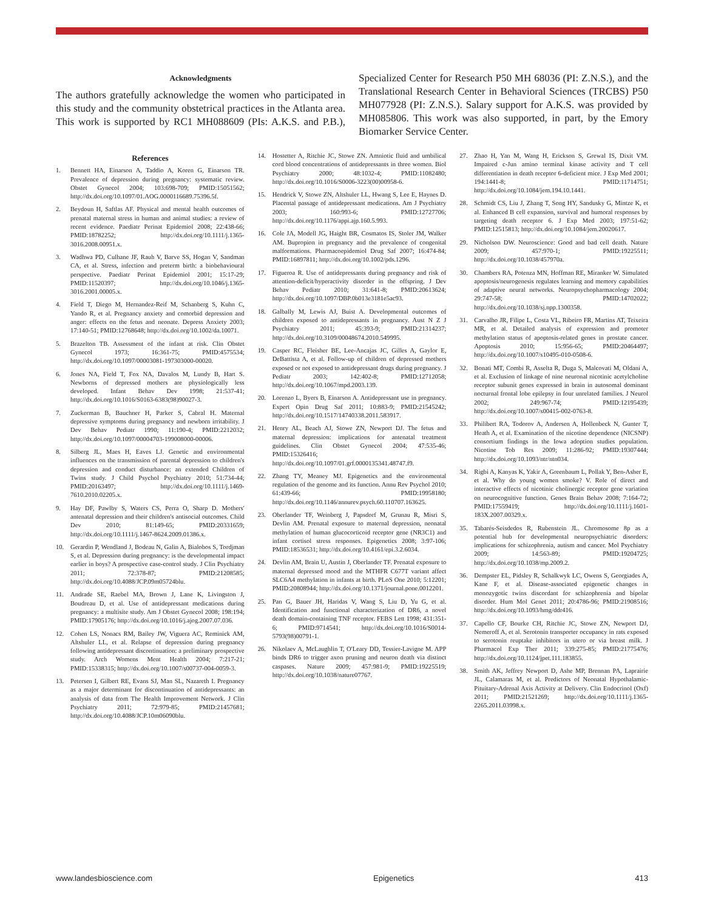Acknowledgments
The authors gratefully acknowledge the women who participated in this study and the community obstetrical practices in the Atlanta area. This work is supported by RC1 MH088609 (PIs: A.K.S. and P.B.), Specialized Center for Research P50 MH 68036 (PI: Z.N.S.), and the Translational Research Center in Behavioral Sciences (TRCBS) P50 MH077928 (PI: Z.N.S.). Salary support for A.K.S. was provided by MH085806. This work was also supported, in part, by the Emory Biomarker Service Center.
References
1. Bennett HA, Einarson A, Taddio A, Koren G, Einarson TR. Prevalence of depression during pregnancy: systematic review. Obstet Gynecol 2004; 103:698-709; PMID:15051562; http://dx.doi.org/10.1097/01.AOG.0000116689.75396.5f.
2. Beydoun H, Saftlas AF. Physical and mental health outcomes of prenatal maternal stress in human and animal studies: a review of recent evidence. Paediatr Perinat Epidemiol 2008; 22:438-66; PMID:18782252; http://dx.doi.org/10.1111/j.1365-3016.2008.00951.x.
3. Wadhwa PD, Culhane JF, Rauh V, Barve SS, Hogan V, Sandman CA, et al. Stress, infection and preterm birth: a biobehavioural perspective. Paediatr Perinat Epidemiol 2001; 15:17-29; PMID:11520397; http://dx.doi.org/10.1046/j.1365-3016.2001.00005.x.
4. Field T, Diego M, Hernandez-Reif M, Schanberg S, Kuhn C, Yando R, et al. Pregnancy anxiety and comorbid depression and anger: effects on the fetus and neonate. Depress Anxiety 2003; 17:140-51; PMID:12768648; http://dx.doi.org/10.1002/da.10071.
5. Brazelton TB. Assessment of the infant at risk. Clin Obstet Gynecol 1973; 16:361-75; PMID:4575534; http://dx.doi.org/10.1097/00003081-197303000-00020.
6. Jones NA, Field T, Fox NA, Davalos M, Lundy B, Hart S. Newborns of depressed mothers are physiologically less developed. Infant Behav Dev 1998; 21:537-41; http://dx.doi.org/10.1016/S0163-6383(98)90027-3.
7. Zuckerman B, Bauchner H, Parker S, Cabral H. Maternal depressive symptoms during pregnancy and newborn irritability. J Dev Behav Pediatr 1990; 11:190-4; PMID:2212032; http://dx.doi.org/10.1097/00004703-199008000-00006.
8. Silberg JL, Maes H, Eaves LJ. Genetic and environmental influences on the transmission of parental depression to children's depression and conduct disturbance: an extended Children of Twins study. J Child Psychol Psychiatry 2010; 51:734-44; PMID:20163497; http://dx.doi.org/10.1111/j.1469-7610.2010.02205.x.
9. Hay DF, Pawlby S, Waters CS, Perra O, Sharp D. Mothers' antenatal depression and their children's antisocial outcomes. Child Dev 2010; 81:149-65; PMID:20331659; http://dx.doi.org/10.1111/j.1467-8624.2009.01386.x.
10. Gerardin P, Wendland J, Bodeau N, Galin A, Bialobos S, Tordjman S, et al. Depression during pregnancy: is the developmental impact earlier in boys? A prospective case-control study. J Clin Psychiatry 2011; 72:378-87; PMID:21208585; http://dx.doi.org/10.4088/JCP.09m05724blu.
11. Andrade SE, Raebel MA, Brown J, Lane K, Livingston J, Boudreau D, et al. Use of antidepressant medications during pregnancy: a multisite study. Am J Obstet Gynecol 2008; 198:194; PMID:17905176; http://dx.doi.org/10.1016/j.ajog.2007.07.036.
12. Cohen LS, Nonacs RM, Bailey JW, Viguera AC, Reminick AM, Altshuler LL, et al. Relapse of depression during pregnancy following antidepressant discontinuation: a preliminary prospective study. Arch Womens Ment Health 2004; 7:217-21; PMID:15338315; http://dx.doi.org/10.1007/s00737-004-0059-3.
13. Petersen I, Gilbert RE, Evans SJ, Man SL, Nazareth I. Pregnancy as a major determinant for discontinuation of antidepressants: an analysis of data from The Health Improvement Network. J Clin Psychiatry 2011; 72:979-85; PMID:21457681; http://dx.doi.org/10.4088/JCP.10m06090blu.
14. Hostetter A, Ritchie JC, Stowe ZN. Amniotic fluid and umbilical cord blood concentrations of antidepressants in three women. Biol Psychiatry 2000; 48:1032-4; PMID:11082480; http://dx.doi.org/10.1016/S0006-3223(00)00958-6.
15. Hendrick V, Stowe ZN, Altshuler LL, Hwang S, Lee E, Haynes D. Placental passage of antidepressant medications. Am J Psychiatry 2003; 160:993-6; PMID:12727706; http://dx.doi.org/10.1176/appi.ajp.160.5.993.
16. Cole JA, Modell JG, Haight BR, Cosmatos IS, Stoler JM, Walker AM. Bupropion in pregnancy and the prevalence of congenital malformations. Pharmacoepidemiol Drug Saf 2007; 16:474-84; PMID:16897811; http://dx.doi.org/10.1002/pds.1296.
17. Figueroa R. Use of antidepressants during pregnancy and risk of attention-deficit/hyperactivity disorder in the offspring. J Dev Behav Pediatr 2010; 31:641-8; PMID:20613624; http://dx.doi.org/10.1097/DBP.0b013e3181e5ac93.
18. Galbally M, Lewis AJ, Buist A. Developmental outcomes of children exposed to antidepressants in pregnancy. Aust N Z J Psychiatry 2011; 45:393-9; PMID:21314237; http://dx.doi.org/10.3109/00048674.2010.549995.
19. Casper RC, Fleisher BE, Lee-Ancajas JC, Gilles A, Gaylor E, DeBattista A, et al. Follow-up of children of depressed mothers exposed or not exposed to antidepressant drugs during pregnancy. J Pediatr 2003; 142:402-8; PMID:12712058; http://dx.doi.org/10.1067/mpd.2003.139.
20. Lorenzo L, Byers B, Einarson A. Antidepressant use in pregnancy. Expert Opin Drug Saf 2011; 10:883-9; PMID:21545242; http://dx.doi.org/10.1517/14740338.2011.583917.
21. Henry AL, Beach AJ, Stowe ZN, Newport DJ. The fetus and maternal depression: implications for antenatal treatment guidelines. Clin Obstet Gynecol 2004; 47:535-46; PMID:15326416; http://dx.doi.org/10.1097/01.grf.0000135341.48747.f9.
22. Zhang TY, Meaney MJ. Epigenetics and the environmental regulation of the genome and its function. Annu Rev Psychol 2010; 61:439-66; PMID:19958180; http://dx.doi.org/10.1146/annurev.psych.60.110707.163625.
23. Oberlander TF, Weinberg J, Papsdorf M, Grunau R, Misri S, Devlin AM. Prenatal exposure to maternal depression, neonatal methylation of human glucocorticoid receptor gene (NR3C1) and infant cortisol stress responses. Epigenetics 2008; 3:97-106; PMID:18536531; http://dx.doi.org/10.4161/epi.3.2.6034.
24. Devlin AM, Brain U, Austin J, Oberlander TF. Prenatal exposure to maternal depressed mood and the MTHFR C677T variant affect SLC6A4 methylation in infants at birth. PLoS One 2010; 5:12201; PMID:20808944; http://dx.doi.org/10.1371/journal.pone.0012201.
25. Pan G, Bauer JH, Haridas V, Wang S, Liu D, Yu G, et al. Identification and functional characterization of DR6, a novel death domain-containing TNF receptor. FEBS Lett 1998; 431:351-6; PMID:9714541; http://dx.doi.org/10.1016/S0014-5793(98)00791-1.
26. Nikolaev A, McLaughlin T, O'Leary DD, Tessier-Lavigne M. APP binds DR6 to trigger axon pruning and neuron death via distinct caspases. Nature 2009; 457:981-9; PMID:19225519; http://dx.doi.org/10.1038/nature07767.
27. Zhao H, Yan M, Wang H, Erickson S, Grewal IS, Dixit VM. Impaired c-Jun amino terminal kinase activity and T cell differentiation in death receptor 6-deficient mice. J Exp Med 2001; 194:1441-8; PMID:11714751; http://dx.doi.org/10.1084/jem.194.10.1441.
28. Schmidt CS, Liu J, Zhang T, Song HY, Sandusky G, Mintze K, et al. Enhanced B cell expansion, survival and humoral responses by targeting death receptor 6. J Exp Med 2003; 197:51-62; PMID:12515813; http://dx.doi.org/10.1084/jem.20020617.
29. Nicholson DW. Neuroscience: Good and bad cell death. Nature 2009; 457:970-1; PMID:19225511; http://dx.doi.org/10.1038/457970a.
30. Chambers RA, Potenza MN, Hoffman RE, Miranker W. Simulated apoptosis/neurogenesis regulates learning and memory capabilities of adaptive neural networks. Neuropsychopharmacology 2004; 29:747-58; PMID:14702022; http://dx.doi.org/10.1038/sj.npp.1300358.
31. Carvalho JR, Filipe L, Costa VL, Ribeiro FR, Martins AT, Teixeira MR, et al. Detailed analysis of expression and promoter methylation status of apoptosis-related genes in prostate cancer. Apoptosis 2010; 15:956-65; PMID:20464497; http://dx.doi.org/10.1007/s10495-010-0508-6.
32. Bonati MT, Combi R, Asselta R, Duga S, Malcovati M, Oldani A, et al. Exclusion of linkage of nine neuronal nicotinic acetylcholine receptor subunit genes expressed in brain in autosomal dominant nocturnal frontal lobe epilepsy in four unrelated families. J Neurol 2002; 249:967-74; PMID:12195439; http://dx.doi.org/10.1007/s00415-002-0763-8.
33. Philibert RA, Todorov A, Andersen A, Hollenbeck N, Gunter T, Heath A, et al. Examination of the nicotine dependence (NICSNP) consortium findings in the Iowa adoption studies population. Nicotine Tob Res 2009; 11:286-92; PMID:19307444; http://dx.doi.org/10.1093/ntr/ntn034.
34. Rigbi A, Kanyas K, Yakir A, Greenbaum L, Pollak Y, Ben-Asher E, et al. Why do young women smoke? V. Role of direct and interactive effects of nicotinic cholinergic receptor gene variation on neurocognitive function. Genes Brain Behav 2008; 7:164-72; PMID:17559419; http://dx.doi.org/10.1111/j.1601-183X.2007.00329.x.
35. Tabarés-Seisdedos R, Rubenstein JL. Chromosome 8p as a potential hub for developmental neuropsychiatric disorders: implications for schizophrenia, autism and cancer. Mol Psychiatry 2009; 14:563-89; PMID:19204725; http://dx.doi.org/10.1038/mp.2009.2.
36. Dempster EL, Pidsley R, Schalkwyk LC, Owens S, Georgiades A, Kane F, et al. Disease-associated epigenetic changes in monozygotic twins discordant for schizophrenia and bipolar disorder. Hum Mol Genet 2011; 20:4786-96; PMID:21908516; http://dx.doi.org/10.1093/hmg/ddr416.
37. Capello CF, Bourke CH, Ritchie JC, Stowe ZN, Newport DJ, Nemeroff A, et al. Serotonin transporter occupancy in rats exposed to serotonin reuptake inhibitors in utero or via breast milk. J Pharmacol Exp Ther 2011; 339:275-85; PMID:21775476; http://dx.doi.org/10.1124/jpet.111.183855.
38. Smith AK, Jeffrey Newport D, Ashe MP, Brennan PA, Laprairie JL, Calamaras M, et al. Predictors of Neonatal Hypothalamic-Pituitary-Adrenal Axis Activity at Delivery. Clin Endocrinol (Oxf) 2011; PMID:21521269; http://dx.doi.org/10.1111/j.1365-2265.2011.03998.x.
www.landesbioscience.com Epigenetics 413